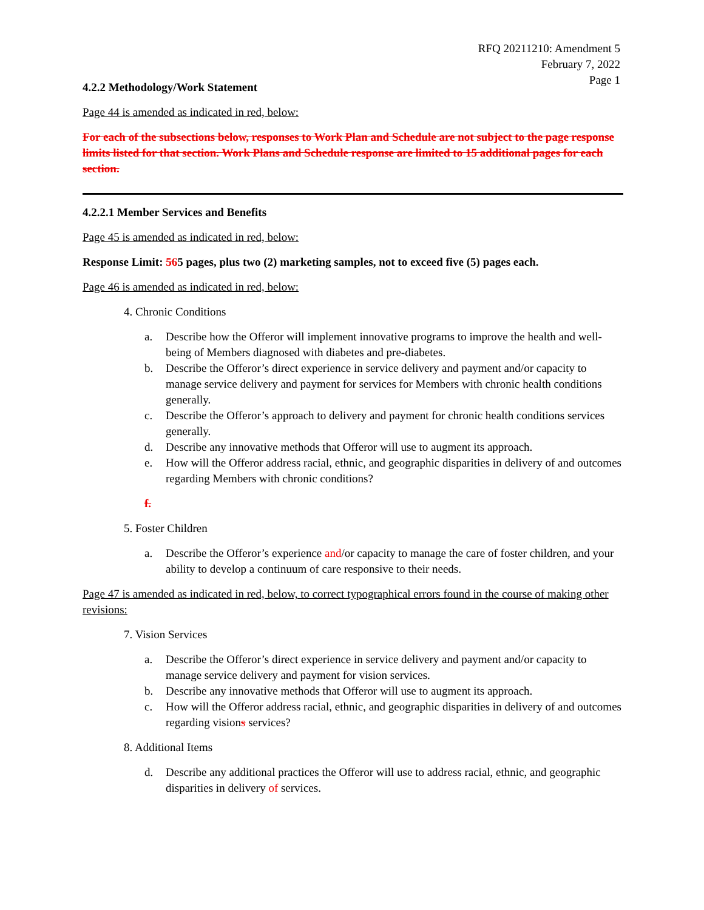RFQ 20211210: Amendment 5
February 7, 2022
Page 1
4.2.2 Methodology/Work Statement
Page 44 is amended as indicated in red, below:
For each of the subsections below, responses to Work Plan and Schedule are not subject to the page response limits listed for that section. Work Plans and Schedule response are limited to 15 additional pages for each section.
4.2.2.1 Member Services and Benefits
Page 45 is amended as indicated in red, below:
Response Limit: 565 pages, plus two (2) marketing samples, not to exceed five (5) pages each.
Page 46 is amended as indicated in red, below:
4. Chronic Conditions
a. Describe how the Offeror will implement innovative programs to improve the health and well-being of Members diagnosed with diabetes and pre-diabetes.
b. Describe the Offeror’s direct experience in service delivery and payment and/or capacity to manage service delivery and payment for services for Members with chronic health conditions generally.
c. Describe the Offeror’s approach to delivery and payment for chronic health conditions services generally.
d. Describe any innovative methods that Offeror will use to augment its approach.
e. How will the Offeror address racial, ethnic, and geographic disparities in delivery of and outcomes regarding Members with chronic conditions?
f.
5. Foster Children
a. Describe the Offeror’s experience and/or capacity to manage the care of foster children, and your ability to develop a continuum of care responsive to their needs.
Page 47 is amended as indicated in red, below, to correct typographical errors found in the course of making other revisions:
7. Vision Services
a. Describe the Offeror’s direct experience in service delivery and payment and/or capacity to manage service delivery and payment for vision services.
b. Describe any innovative methods that Offeror will use to augment its approach.
c. How will the Offeror address racial, ethnic, and geographic disparities in delivery of and outcomes regarding visions services?
8. Additional Items
d. Describe any additional practices the Offeror will use to address racial, ethnic, and geographic disparities in delivery of services.